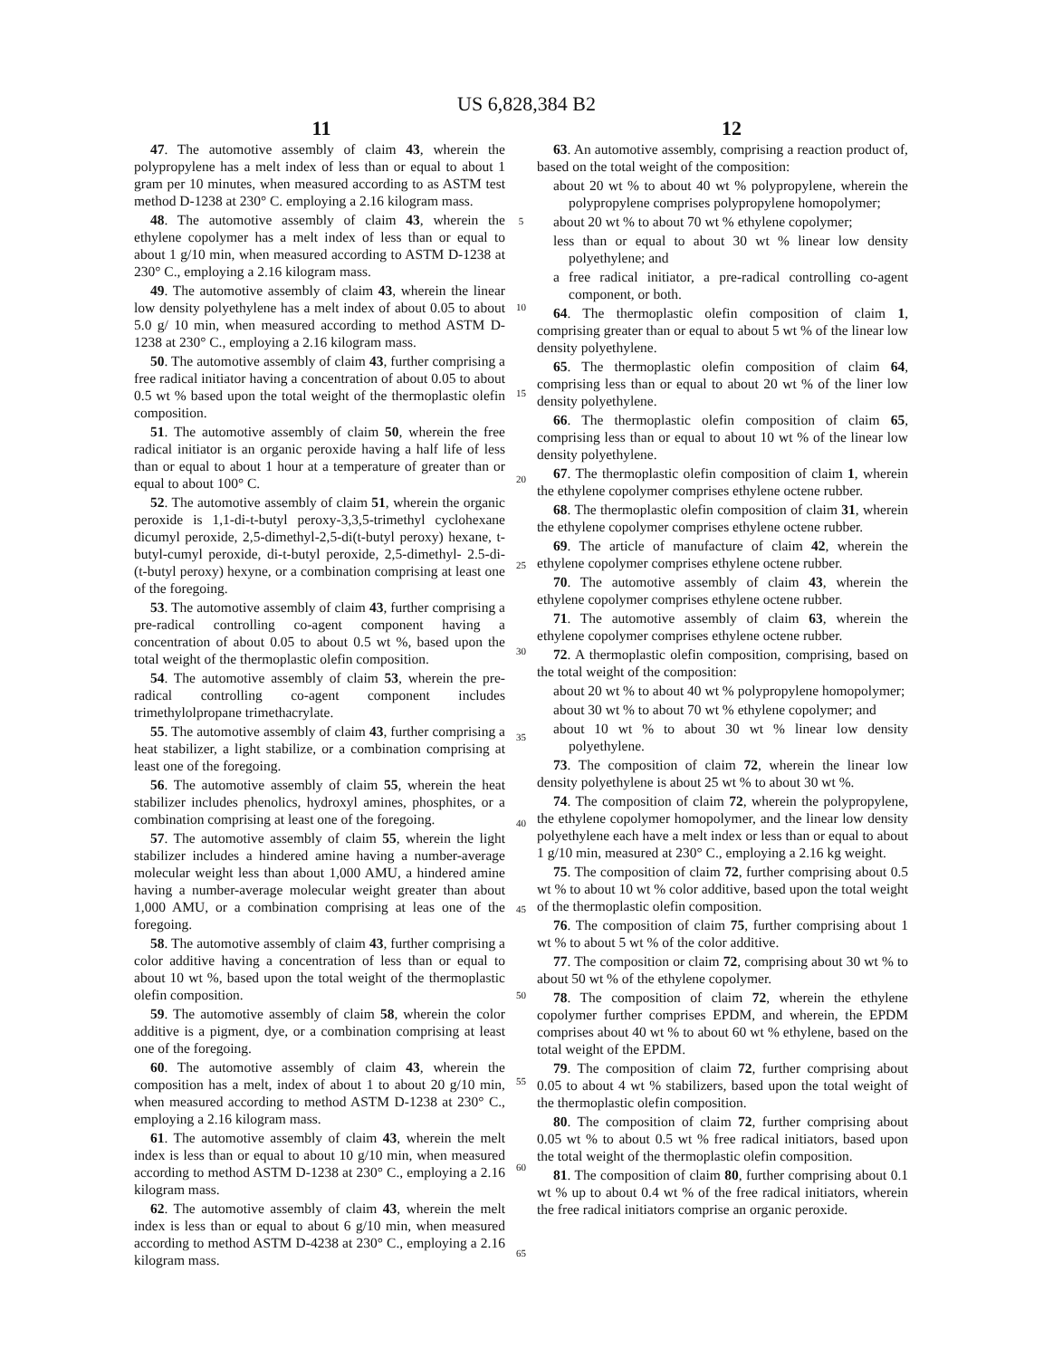US 6,828,384 B2
11 12
47. The automotive assembly of claim 43, wherein the polypropylene has a melt index of less than or equal to about 1 gram per 10 minutes, when measured according to as ASTM test method D-1238 at 230° C. employing a 2.16 kilogram mass.
48. The automotive assembly of claim 43, wherein the ethylene copolymer has a melt index of less than or equal to about 1 g/10 min, when measured according to ASTM D-1238 at 230° C., employing a 2.16 kilogram mass.
49. The automotive assembly of claim 43, wherein the linear low density polyethylene has a melt index of about 0.05 to about 5.0 g/ 10 min, when measured according to method ASTM D-1238 at 230° C., employing a 2.16 kilogram mass.
50. The automotive assembly of claim 43, further comprising a free radical initiator having a concentration of about 0.05 to about 0.5 wt % based upon the total weight of the thermoplastic olefin composition.
51. The automotive assembly of claim 50, wherein the free radical initiator is an organic peroxide having a half life of less than or equal to about 1 hour at a temperature of greater than or equal to about 100° C.
52. The automotive assembly of claim 51, wherein the organic peroxide is 1,1-di-t-butyl peroxy-3,3,5-trimethyl cyclohexane dicumyl peroxide, 2,5-dimethyl-2,5-di(t-butyl peroxy) hexane, t-butyl-cumyl peroxide, di-t-butyl peroxide, 2,5-dimethyl- 2.5-di-(t-butyl peroxy) hexyne, or a combination comprising at least one of the foregoing.
53. The automotive assembly of claim 43, further comprising a pre-radical controlling co-agent component having a concentration of about 0.05 to about 0.5 wt %, based upon the total weight of the thermoplastic olefin composition.
54. The automotive assembly of claim 53, wherein the pre-radical controlling co-agent component includes trimethylolpropane trimethacrylate.
55. The automotive assembly of claim 43, further comprising a heat stabilizer, a light stabilize, or a combination comprising at least one of the foregoing.
56. The automotive assembly of claim 55, wherein the heat stabilizer includes phenolics, hydroxyl amines, phosphites, or a combination comprising at least one of the foregoing.
57. The automotive assembly of claim 55, wherein the light stabilizer includes a hindered amine having a number-average molecular weight less than about 1,000 AMU, a hindered amine having a number-average molecular weight greater than about 1,000 AMU, or a combination comprising at leas one of the foregoing.
58. The automotive assembly of claim 43, further comprising a color additive having a concentration of less than or equal to about 10 wt %, based upon the total weight of the thermoplastic olefin composition.
59. The automotive assembly of claim 58, wherein the color additive is a pigment, dye, or a combination comprising at least one of the foregoing.
60. The automotive assembly of claim 43, wherein the composition has a melt, index of about 1 to about 20 g/10 min, when measured according to method ASTM D-1238 at 230° C., employing a 2.16 kilogram mass.
61. The automotive assembly of claim 43, wherein the melt index is less than or equal to about 10 g/10 min, when measured according to method ASTM D-1238 at 230° C., employing a 2.16 kilogram mass.
62. The automotive assembly of claim 43, wherein the melt index is less than or equal to about 6 g/10 min, when measured according to method ASTM D-4238 at 230° C., employing a 2.16 kilogram mass.
5
10
15
20
25
30
35
40
45
50
55
60
65
63. An automotive assembly, comprising a reaction product of, based on the total weight of the composition:
about 20 wt % to about 40 wt % polypropylene, wherein the polypropylene comprises polypropylene homopolymer;
about 20 wt % to about 70 wt % ethylene copolymer;
less than or equal to about 30 wt % linear low density polyethylene; and
a free radical initiator, a pre-radical controlling co-agent component, or both.
64. The thermoplastic olefin composition of claim 1, comprising greater than or equal to about 5 wt % of the linear low density polyethylene.
65. The thermoplastic olefin composition of claim 64, comprising less than or equal to about 20 wt % of the liner low density polyethylene.
66. The thermoplastic olefin composition of claim 65, comprising less than or equal to about 10 wt % of the linear low density polyethylene.
67. The thermoplastic olefin composition of claim 1, wherein the ethylene copolymer comprises ethylene octene rubber.
68. The thermoplastic olefin composition of claim 31, wherein the ethylene copolymer comprises ethylene octene rubber.
69. The article of manufacture of claim 42, wherein the ethylene copolymer comprises ethylene octene rubber.
70. The automotive assembly of claim 43, wherein the ethylene copolymer comprises ethylene octene rubber.
71. The automotive assembly of claim 63, wherein the ethylene copolymer comprises ethylene octene rubber.
72. A thermoplastic olefin composition, comprising, based on the total weight of the composition:
about 20 wt % to about 40 wt % polypropylene homopolymer;
about 30 wt % to about 70 wt % ethylene copolymer; and
about 10 wt % to about 30 wt % linear low density polyethylene.
73. The composition of claim 72, wherein the linear low density polyethylene is about 25 wt % to about 30 wt %.
74. The composition of claim 72, wherein the polypropylene, the ethylene copolymer homopolymer, and the linear low density polyethylene each have a melt index or less than or equal to about 1 g/10 min, measured at 230° C., employing a 2.16 kg weight.
75. The composition of claim 72, further comprising about 0.5 wt % to about 10 wt % color additive, based upon the total weight of the thermoplastic olefin composition.
76. The composition of claim 75, further comprising about 1 wt % to about 5 wt % of the color additive.
77. The composition or claim 72, comprising about 30 wt % to about 50 wt % of the ethylene copolymer.
78. The composition of claim 72, wherein the ethylene copolymer further comprises EPDM, and wherein, the EPDM comprises about 40 wt % to about 60 wt % ethylene, based on the total weight of the EPDM.
79. The composition of claim 72, further comprising about 0.05 to about 4 wt % stabilizers, based upon the total weight of the thermoplastic olefin composition.
80. The composition of claim 72, further comprising about 0.05 wt % to about 0.5 wt % free radical initiators, based upon the total weight of the thermoplastic olefin composition.
81. The composition of claim 80, further comprising about 0.1 wt % up to about 0.4 wt % of the free radical initiators, wherein the free radical initiators comprise an organic peroxide.